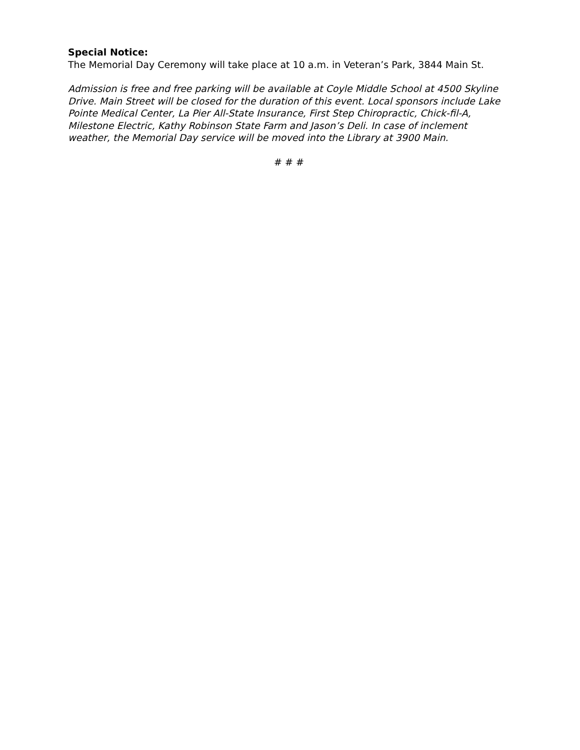Special Notice:
The Memorial Day Ceremony will take place at 10 a.m. in Veteran’s Park, 3844 Main St.
Admission is free and free parking will be available at Coyle Middle School at 4500 Skyline Drive. Main Street will be closed for the duration of this event. Local sponsors include Lake Pointe Medical Center, La Pier All-State Insurance, First Step Chiropractic, Chick-fil-A, Milestone Electric, Kathy Robinson State Farm and Jason’s Deli. In case of inclement weather, the Memorial Day service will be moved into the Library at 3900 Main.
# # #